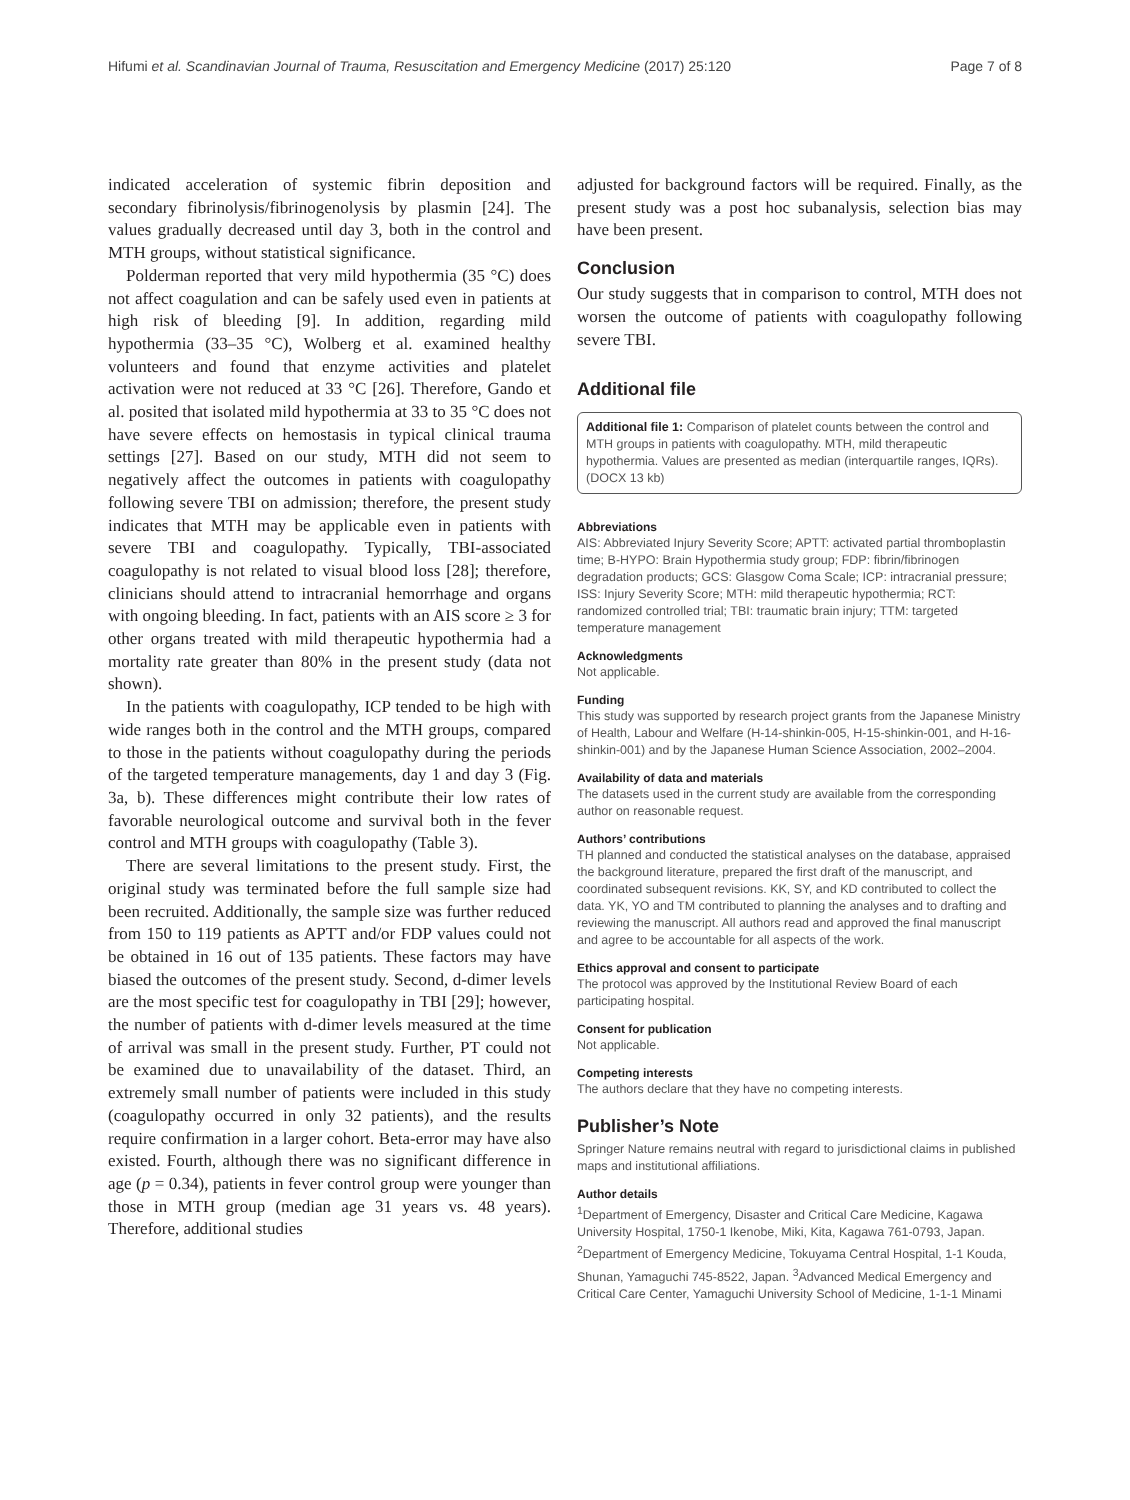Hifumi et al. Scandinavian Journal of Trauma, Resuscitation and Emergency Medicine (2017) 25:120 Page 7 of 8
indicated acceleration of systemic fibrin deposition and secondary fibrinolysis/fibrinogenolysis by plasmin [24]. The values gradually decreased until day 3, both in the control and MTH groups, without statistical significance.
Polderman reported that very mild hypothermia (35 °C) does not affect coagulation and can be safely used even in patients at high risk of bleeding [9]. In addition, regarding mild hypothermia (33–35 °C), Wolberg et al. examined healthy volunteers and found that enzyme activities and platelet activation were not reduced at 33 °C [26]. Therefore, Gando et al. posited that isolated mild hypothermia at 33 to 35 °C does not have severe effects on hemostasis in typical clinical trauma settings [27]. Based on our study, MTH did not seem to negatively affect the outcomes in patients with coagulopathy following severe TBI on admission; therefore, the present study indicates that MTH may be applicable even in patients with severe TBI and coagulopathy. Typically, TBI-associated coagulopathy is not related to visual blood loss [28]; therefore, clinicians should attend to intracranial hemorrhage and organs with ongoing bleeding. In fact, patients with an AIS score ≥ 3 for other organs treated with mild therapeutic hypothermia had a mortality rate greater than 80% in the present study (data not shown).
In the patients with coagulopathy, ICP tended to be high with wide ranges both in the control and the MTH groups, compared to those in the patients without coagulopathy during the periods of the targeted temperature managements, day 1 and day 3 (Fig. 3a, b). These differences might contribute their low rates of favorable neurological outcome and survival both in the fever control and MTH groups with coagulopathy (Table 3).
There are several limitations to the present study. First, the original study was terminated before the full sample size had been recruited. Additionally, the sample size was further reduced from 150 to 119 patients as APTT and/or FDP values could not be obtained in 16 out of 135 patients. These factors may have biased the outcomes of the present study. Second, d-dimer levels are the most specific test for coagulopathy in TBI [29]; however, the number of patients with d-dimer levels measured at the time of arrival was small in the present study. Further, PT could not be examined due to unavailability of the dataset. Third, an extremely small number of patients were included in this study (coagulopathy occurred in only 32 patients), and the results require confirmation in a larger cohort. Beta-error may have also existed. Fourth, although there was no significant difference in age (p = 0.34), patients in fever control group were younger than those in MTH group (median age 31 years vs. 48 years). Therefore, additional studies
adjusted for background factors will be required. Finally, as the present study was a post hoc subanalysis, selection bias may have been present.
Conclusion
Our study suggests that in comparison to control, MTH does not worsen the outcome of patients with coagulopathy following severe TBI.
Additional file
Additional file 1: Comparison of platelet counts between the control and MTH groups in patients with coagulopathy. MTH, mild therapeutic hypothermia. Values are presented as median (interquartile ranges, IQRs). (DOCX 13 kb)
Abbreviations
AIS: Abbreviated Injury Severity Score; APTT: activated partial thromboplastin time; B-HYPO: Brain Hypothermia study group; FDP: fibrin/fibrinogen degradation products; GCS: Glasgow Coma Scale; ICP: intracranial pressure; ISS: Injury Severity Score; MTH: mild therapeutic hypothermia; RCT: randomized controlled trial; TBI: traumatic brain injury; TTM: targeted temperature management
Acknowledgments
Not applicable.
Funding
This study was supported by research project grants from the Japanese Ministry of Health, Labour and Welfare (H-14-shinkin-005, H-15-shinkin-001, and H-16-shinkin-001) and by the Japanese Human Science Association, 2002–2004.
Availability of data and materials
The datasets used in the current study are available from the corresponding author on reasonable request.
Authors’ contributions
TH planned and conducted the statistical analyses on the database, appraised the background literature, prepared the first draft of the manuscript, and coordinated subsequent revisions. KK, SY, and KD contributed to collect the data. YK, YO and TM contributed to planning the analyses and to drafting and reviewing the manuscript. All authors read and approved the final manuscript and agree to be accountable for all aspects of the work.
Ethics approval and consent to participate
The protocol was approved by the Institutional Review Board of each participating hospital.
Consent for publication
Not applicable.
Competing interests
The authors declare that they have no competing interests.
Publisher’s Note
Springer Nature remains neutral with regard to jurisdictional claims in published maps and institutional affiliations.
Author details
<sup>1</sup> Department of Emergency, Disaster and Critical Care Medicine, Kagawa University Hospital, 1750-1 Ikenobe, Miki, Kita, Kagawa 761-0793, Japan. <sup>2</sup>Department of Emergency Medicine, Tokuyama Central Hospital, 1-1 Kouda, Shunan, Yamaguchi 745-8522, Japan. <sup>3</sup>Advanced Medical Emergency and Critical Care Center, Yamaguchi University School of Medicine, 1-1-1 Minami